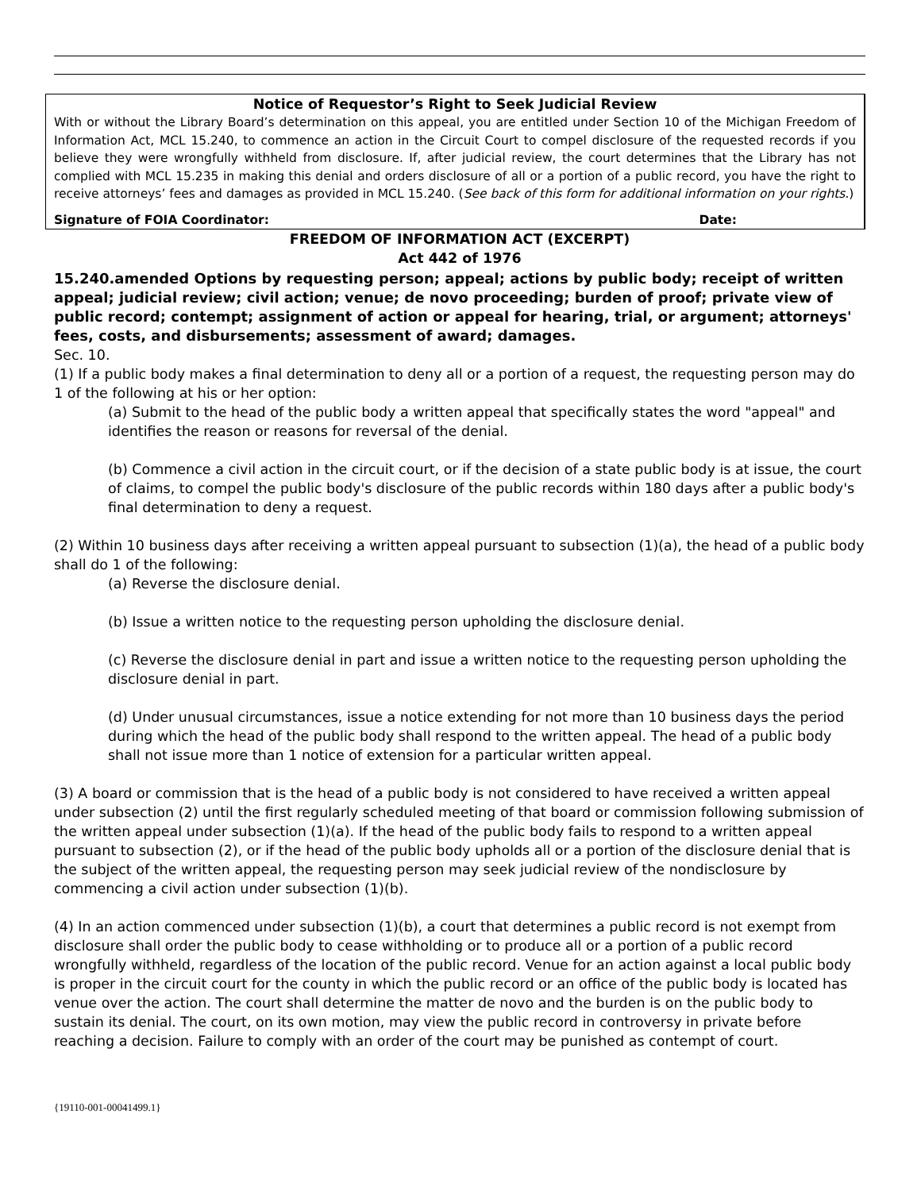Notice of Requestor’s Right to Seek Judicial Review
With or without the Library Board’s determination on this appeal, you are entitled under Section 10 of the Michigan Freedom of Information Act, MCL 15.240, to commence an action in the Circuit Court to compel disclosure of the requested records if you believe they were wrongfully withheld from disclosure. If, after judicial review, the court determines that the Library has not complied with MCL 15.235 in making this denial and orders disclosure of all or a portion of a public record, you have the right to receive attorneys’ fees and damages as provided in MCL 15.240. (See back of this form for additional information on your rights.)
Signature of FOIA Coordinator: Date:
FREEDOM OF INFORMATION ACT (EXCERPT)
Act 442 of 1976
15.240.amended Options by requesting person; appeal; actions by public body; receipt of written appeal; judicial review; civil action; venue; de novo proceeding; burden of proof; private view of public record; contempt; assignment of action or appeal for hearing, trial, or argument; attorneys' fees, costs, and disbursements; assessment of award; damages.
Sec. 10.
(1) If a public body makes a final determination to deny all or a portion of a request, the requesting person may do 1 of the following at his or her option:
(a) Submit to the head of the public body a written appeal that specifically states the word "appeal" and identifies the reason or reasons for reversal of the denial.
(b) Commence a civil action in the circuit court, or if the decision of a state public body is at issue, the court of claims, to compel the public body's disclosure of the public records within 180 days after a public body's final determination to deny a request.
(2) Within 10 business days after receiving a written appeal pursuant to subsection (1)(a), the head of a public body shall do 1 of the following:
(a) Reverse the disclosure denial.
(b) Issue a written notice to the requesting person upholding the disclosure denial.
(c) Reverse the disclosure denial in part and issue a written notice to the requesting person upholding the disclosure denial in part.
(d) Under unusual circumstances, issue a notice extending for not more than 10 business days the period during which the head of the public body shall respond to the written appeal. The head of a public body shall not issue more than 1 notice of extension for a particular written appeal.
(3) A board or commission that is the head of a public body is not considered to have received a written appeal under subsection (2) until the first regularly scheduled meeting of that board or commission following submission of the written appeal under subsection (1)(a). If the head of the public body fails to respond to a written appeal pursuant to subsection (2), or if the head of the public body upholds all or a portion of the disclosure denial that is the subject of the written appeal, the requesting person may seek judicial review of the nondisclosure by commencing a civil action under subsection (1)(b).
(4) In an action commenced under subsection (1)(b), a court that determines a public record is not exempt from disclosure shall order the public body to cease withholding or to produce all or a portion of a public record wrongfully withheld, regardless of the location of the public record. Venue for an action against a local public body is proper in the circuit court for the county in which the public record or an office of the public body is located has venue over the action. The court shall determine the matter de novo and the burden is on the public body to sustain its denial. The court, on its own motion, may view the public record in controversy in private before reaching a decision. Failure to comply with an order of the court may be punished as contempt of court.
{19110-001-00041499.1}